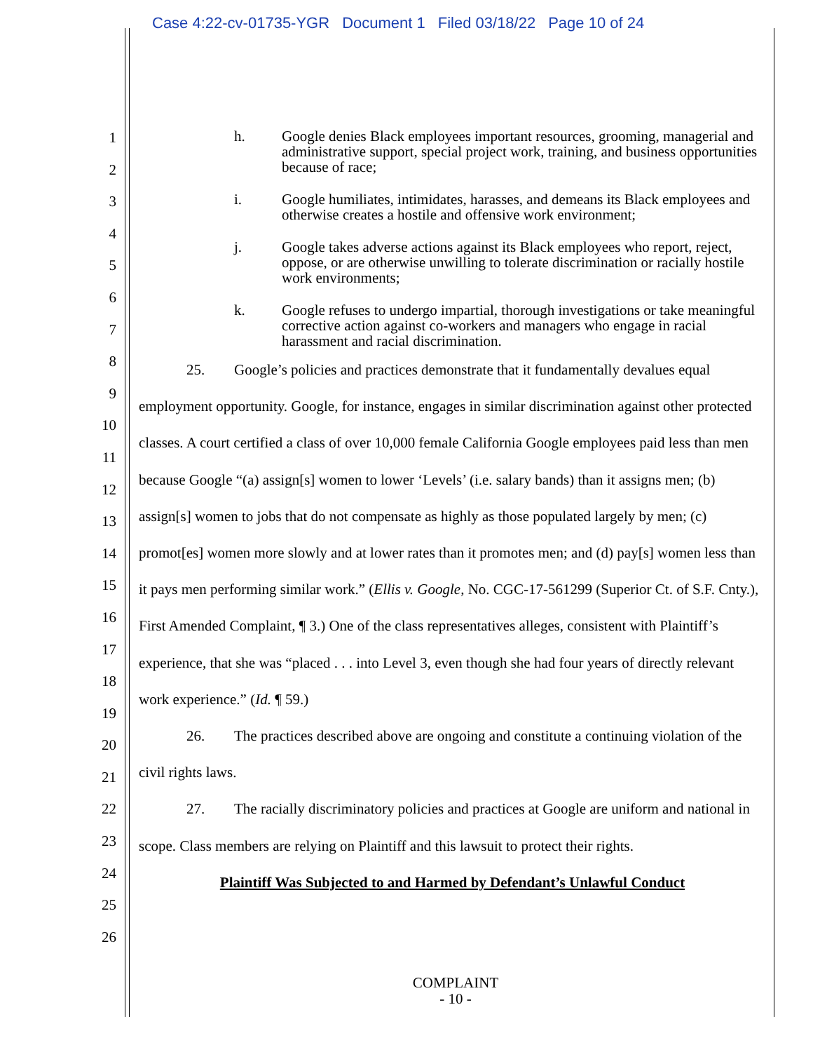Case 4:22-cv-01735-YGR Document 1 Filed 03/18/22 Page 10 of 24
1
2
3
4
5
6
7
8
9
10
11
12
13
14
15
16
17
18
19
20
21
22
23
24
25
26
h. Google denies Black employees important resources, grooming, managerial and administrative support, special project work, training, and business opportunities because of race;
i. Google humiliates, intimidates, harasses, and demeans its Black employees and otherwise creates a hostile and offensive work environment;
j. Google takes adverse actions against its Black employees who report, reject, oppose, or are otherwise unwilling to tolerate discrimination or racially hostile work environments;
k. Google refuses to undergo impartial, thorough investigations or take meaningful corrective action against co-workers and managers who engage in racial harassment and racial discrimination.
25. Google’s policies and practices demonstrate that it fundamentally devalues equal employment opportunity. Google, for instance, engages in similar discrimination against other protected classes. A court certified a class of over 10,000 female California Google employees paid less than men because Google “(a) assign[s] women to lower ‘Levels’ (i.e. salary bands) than it assigns men; (b) assign[s] women to jobs that do not compensate as highly as those populated largely by men; (c) promot[es] women more slowly and at lower rates than it promotes men; and (d) pay[s] women less than it pays men performing similar work.” (Ellis v. Google, No. CGC-17-561299 (Superior Ct. of S.F. Cnty.), First Amended Complaint, ¶ 3.) One of the class representatives alleges, consistent with Plaintiff’s experience, that she was “placed . . . into Level 3, even though she had four years of directly relevant work experience.” (Id. ¶ 59.)
26. The practices described above are ongoing and constitute a continuing violation of the civil rights laws.
27. The racially discriminatory policies and practices at Google are uniform and national in scope. Class members are relying on Plaintiff and this lawsuit to protect their rights.
Plaintiff Was Subjected to and Harmed by Defendant’s Unlawful Conduct
COMPLAINT
- 10 -